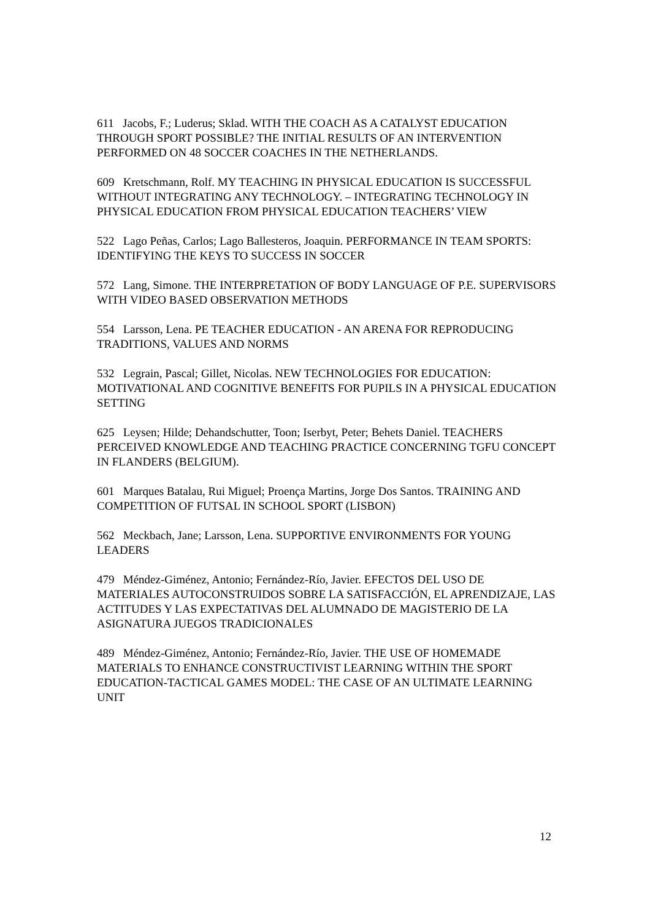611 Jacobs, F.; Luderus; Sklad. WITH THE COACH AS A CATALYST EDUCATION THROUGH SPORT POSSIBLE? THE INITIAL RESULTS OF AN INTERVENTION PERFORMED ON 48 SOCCER COACHES IN THE NETHERLANDS.
609 Kretschmann, Rolf. MY TEACHING IN PHYSICAL EDUCATION IS SUCCESSFUL WITHOUT INTEGRATING ANY TECHNOLOGY. – INTEGRATING TECHNOLOGY IN PHYSICAL EDUCATION FROM PHYSICAL EDUCATION TEACHERS’ VIEW
522 Lago Peñas, Carlos; Lago Ballesteros, Joaquin. PERFORMANCE IN TEAM SPORTS: IDENTIFYING THE KEYS TO SUCCESS IN SOCCER
572 Lang, Simone. THE INTERPRETATION OF BODY LANGUAGE OF P.E. SUPERVISORS WITH VIDEO BASED OBSERVATION METHODS
554 Larsson, Lena. PE TEACHER EDUCATION - AN ARENA FOR REPRODUCING TRADITIONS, VALUES AND NORMS
532 Legrain, Pascal; Gillet, Nicolas. NEW TECHNOLOGIES FOR EDUCATION: MOTIVATIONAL AND COGNITIVE BENEFITS FOR PUPILS IN A PHYSICAL EDUCATION SETTING
625 Leysen; Hilde; Dehandschutter, Toon; Iserbyt, Peter; Behets Daniel. TEACHERS PERCEIVED KNOWLEDGE AND TEACHING PRACTICE CONCERNING TGFU CONCEPT IN FLANDERS (BELGIUM).
601 Marques Batalau, Rui Miguel; Proença Martins, Jorge Dos Santos. TRAINING AND COMPETITION OF FUTSAL IN SCHOOL SPORT (LISBON)
562 Meckbach, Jane; Larsson, Lena. SUPPORTIVE ENVIRONMENTS FOR YOUNG LEADERS
479 Méndez-Giménez, Antonio; Fernández-Río, Javier. EFECTOS DEL USO DE MATERIALES AUTOCONSTRUIDOS SOBRE LA SATISFACCIÓN, EL APRENDIZAJE, LAS ACTITUDES Y LAS EXPECTATIVAS DEL ALUMNADO DE MAGISTERIO DE LA ASIGNATURA JUEGOS TRADICIONALES
489 Méndez-Giménez, Antonio; Fernández-Río, Javier. THE USE OF HOMEMADE MATERIALS TO ENHANCE CONSTRUCTIVIST LEARNING WITHIN THE SPORT EDUCATION-TACTICAL GAMES MODEL: THE CASE OF AN ULTIMATE LEARNING UNIT
12